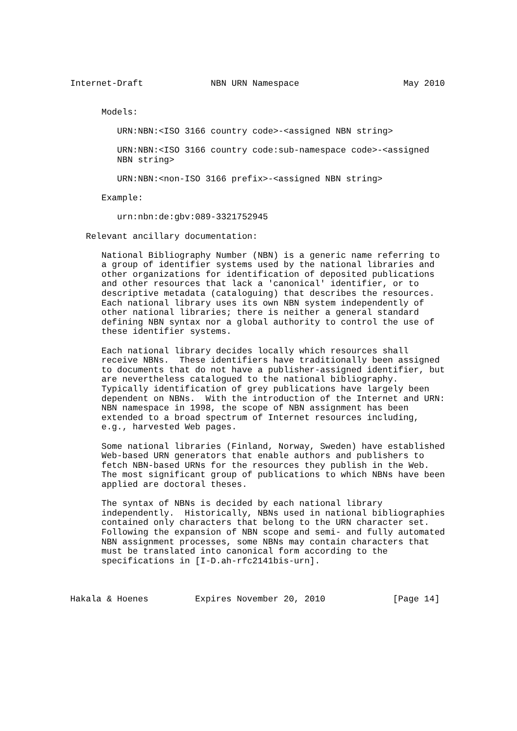Internet-Draft             NBN URN Namespace                    May 2010


      Models:

         URN:NBN:<ISO 3166 country code>-<assigned NBN string>

         URN:NBN:<ISO 3166 country code:sub-namespace code>-<assigned
         NBN string>

         URN:NBN:<non-ISO 3166 prefix>-<assigned NBN string>

      Example:

         urn:nbn:de:gbv:089-3321752945

   Relevant ancillary documentation:

      National Bibliography Number (NBN) is a generic name referring to
      a group of identifier systems used by the national libraries and
      other organizations for identification of deposited publications
      and other resources that lack a 'canonical' identifier, or to
      descriptive metadata (cataloguing) that describes the resources.
      Each national library uses its own NBN system independently of
      other national libraries; there is neither a general standard
      defining NBN syntax nor a global authority to control the use of
      these identifier systems.

      Each national library decides locally which resources shall
      receive NBNs.  These identifiers have traditionally been assigned
      to documents that do not have a publisher-assigned identifier, but
      are nevertheless catalogued to the national bibliography.
      Typically identification of grey publications have largely been
      dependent on NBNs.  With the introduction of the Internet and URN:
      NBN namespace in 1998, the scope of NBN assignment has been
      extended to a broad spectrum of Internet resources including,
      e.g., harvested Web pages.

      Some national libraries (Finland, Norway, Sweden) have established
      Web-based URN generators that enable authors and publishers to
      fetch NBN-based URNs for the resources they publish in the Web.
      The most significant group of publications to which NBNs have been
      applied are doctoral theses.

      The syntax of NBNs is decided by each national library
      independently.  Historically, NBNs used in national bibliographies
      contained only characters that belong to the URN character set.
      Following the expansion of NBN scope and semi- and fully automated
      NBN assignment processes, some NBNs may contain characters that
      must be translated into canonical form according to the
      specifications in [I-D.ah-rfc2141bis-urn].



Hakala & Hoenes         Expires November 20, 2010             [Page 14]